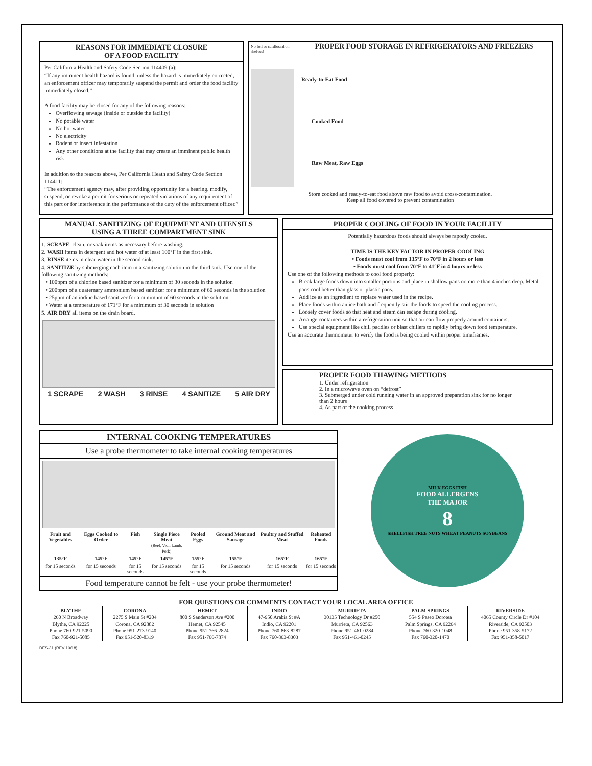REASONS FOR IMMEDIATE CLOSURE
OF A FOOD FACILITY
Per California Health and Safety Code Section 114409 (a):
“If any imminent health hazard is found, unless the hazard is immediately corrected, an enforcement officer may temporarily suspend the permit and order the food facility immediately closed.”
A food facility may be closed for any of the following reasons:
Overflowing sewage (inside or outside the facility)
No potable water
No hot water
No electricity
Rodent or insect infestation
Any other conditions at the facility that may create an imminent public health risk
In addition to the reasons above, Per California Heath and Safety Code Section 114411:
“The enforcement agency may, after providing opportunity for a hearing, modify, suspend, or revoke a permit for serious or repeated violations of any requirement of this part or for interference in the performance of the duty of the enforcement officer.”
No foil or cardboard on shelves!
PROPER FOOD STORAGE IN REFRIGERATORS AND FREEZERS
Ready-to-Eat Food
Cooked Food
Raw Meat, Raw Eggs
Store cooked and ready-to-eat food above raw food to avoid cross-contamination.
Keep all food covered to prevent contamination
MANUAL SANITIZING OF EQUIPMENT AND UTENSILS
USING A THREE COMPARTMENT SINK
1. SCRAPE, clean, or soak items as necessary before washing.
2. WASH items in detergent and hot water of at least 100°F in the first sink.
3. RINSE items in clear water in the second sink.
4. SANITIZE by submerging each item in a sanitizing solution in the third sink. Use one of the following sanitizing methods:
• 100ppm of a chlorine based sanitizer for a minimum of 30 seconds in the solution
• 200ppm of a quaternary ammonium based sanitizer for a minimum of 60 seconds in the solution
• 25ppm of an iodine based sanitizer for a minimum of 60 seconds in the solution
• Water at a temperature of 171°F for a minimum of 30 seconds in solution
5. AIR DRY all items on the drain board.
1 SCRAPE 2 WASH 3 RINSE 4 SANITIZE 5 AIR DRY
PROPER COOLING OF FOOD IN YOUR FACILITY
Potentially hazardous foods should always be rapodly cooled.
TIME IS THE KEY FACTOR IN PROPER COOLING
• Foods must cool from 135°F to 70°F in 2 hours or less
• Foods must cool from 70°F to 41°F in 4 hours or less
Use one of the following methods to cool food properly:
Break large foods down into smaller portions and place in shallow pans no more than 4 inches deep. Metal pans cool better than glass or plastic pans.
Add ice as an ingredient to replace water used in the recipe.
Place foods within an ice bath and frequently stir the foods to speed the cooling process.
Loosely cover foods so that heat and steam can escape during cooling.
Arrange containers within a refrigeration unit so that air can flow properly around containers.
Use special equipment like chill paddles or blast chillers to rapidly bring down food temperature.
Use an accurate thermometer to verify the food is being cooled within proper timeframes.
PROPER FOOD THAWING METHODS
1. Under refrigeration
2. In a microwave oven on “defrost”
3. Submerged under cold running water in an approved preparation sink for no longer than 2 hours
4. As part of the cooking process
INTERNAL COOKING TEMPERATURES
Use a probe thermometer to take internal cooking temperatures
| Fruit and Vegetables | Eggs Cooked to Order | Fish | Single Piece Meat (Beef, Veal, Lamb, Pork) | Pooled Eggs | Ground Meat and Sausage | Poultry and Stuffed Meat | Reheated Foods |
| 135°F | 145°F | 145°F | 145°F | 155°F | 155°F | 165°F | 165°F |
| for 15 seconds | for 15 seconds | for 15 seconds | for 15 seconds | for 15 seconds | for 15 seconds | for 15 seconds | for 15 seconds |
Food temperature cannot be felt - use your probe thermometer!
MILK EGGS FISH
FOOD ALLERGENS
THE MAJOR
8
SHELLFISH TREE NUTS WHEAT PEANUTS SOYBEANS
FOR QUESTIONS OR COMMENTS CONTACT YOUR LOCAL AREA OFFICE
| BLYTHE 260 N Broadway Blythe, CA 92225 Phone 760-921-5090 Fax 760-921-5085 | CORONA 2275 S Main St #204 Corona, CA 92882 Phone 951-273-9140 Fax 951-520-8319 | HEMET 800 S Sanderson Ave #200 Hemet, CA 92545 Phone 951-766-2824 Fax 951-766-7874 | INDIO 47-950 Arabia St #A Indio, CA 92201 Phone 760-863-8287 Fax 760-863-8303 | MURRIETA 30135 Technology Dr #250 Murrieta, CA 92563 Phone 951-461-0284 Fax 951-461-0245 | PALM SPRINGS 554 S Paseo Dorotea Palm Springs, CA 92264 Phone 760-320-1048 Fax 760-320-1470 | RIVERSIDE 4065 County Circle Dr #104 Riverside, CA 92503 Phone 951-358-5172 Fax 951-358-5017 |
DES-31 (REV 10/18)